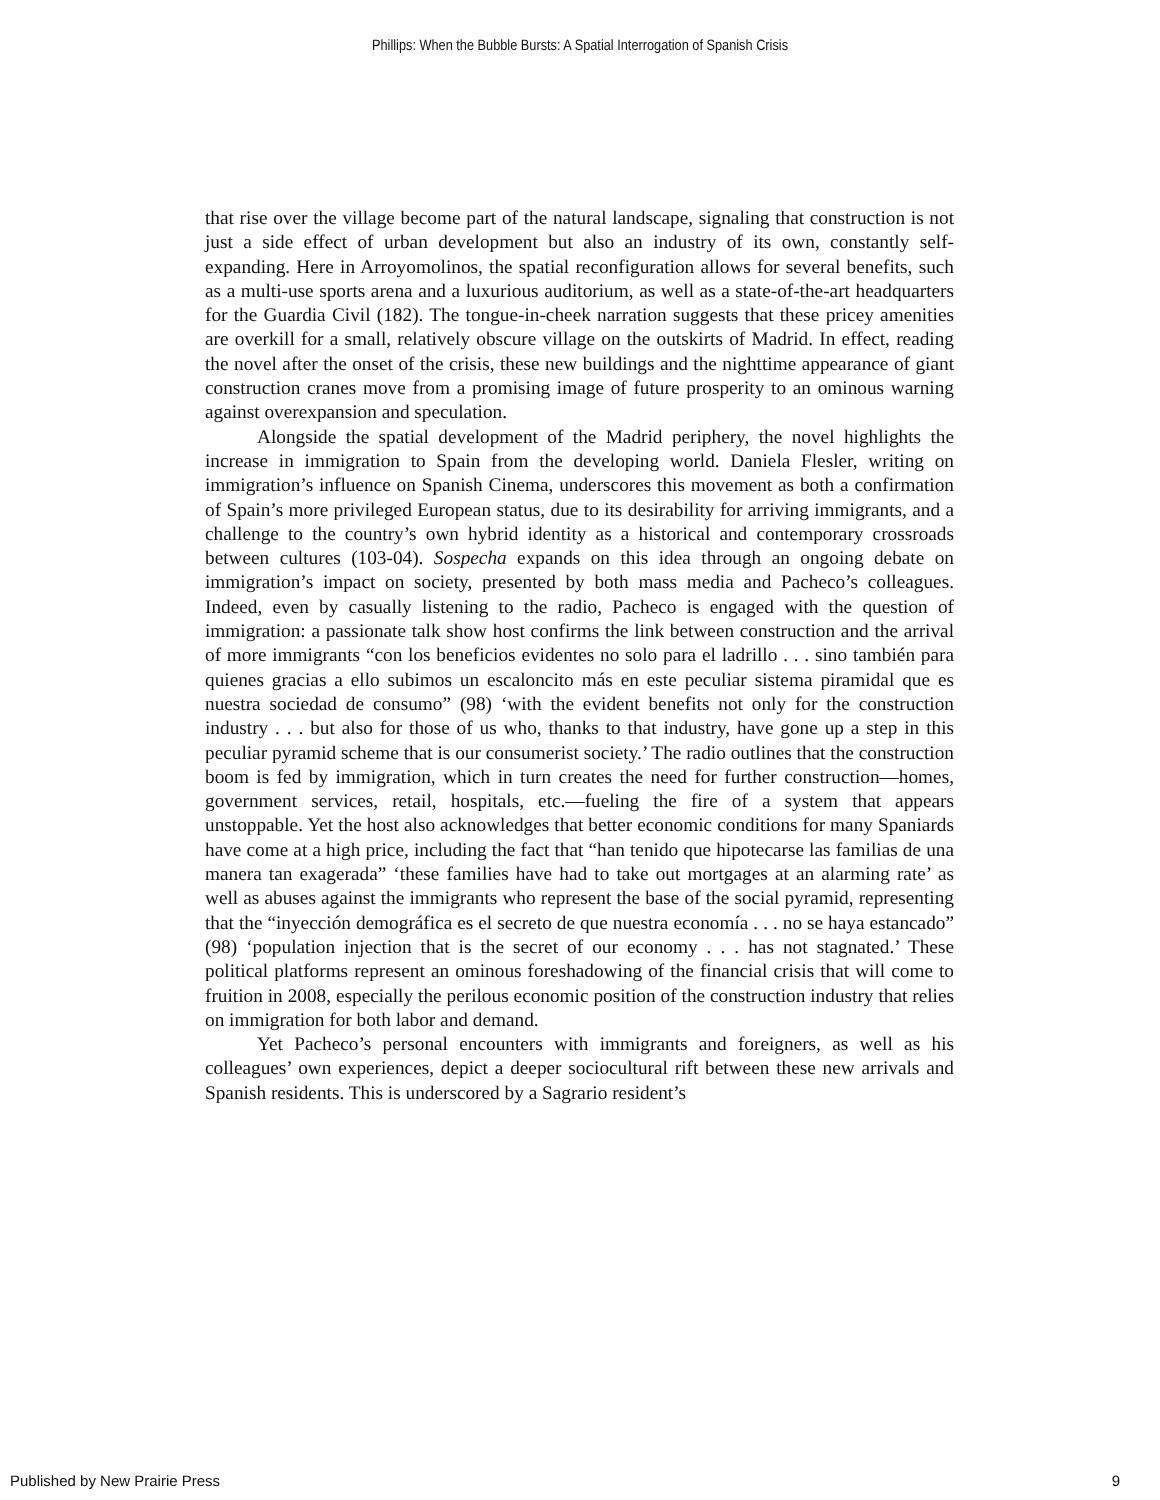Phillips: When the Bubble Bursts: A Spatial Interrogation of Spanish Crisis
that rise over the village become part of the natural landscape, signaling that construction is not just a side effect of urban development but also an industry of its own, constantly self-expanding. Here in Arroyomolinos, the spatial reconfiguration allows for several benefits, such as a multi-use sports arena and a luxurious auditorium, as well as a state-of-the-art headquarters for the Guardia Civil (182). The tongue-in-cheek narration suggests that these pricey amenities are overkill for a small, relatively obscure village on the outskirts of Madrid. In effect, reading the novel after the onset of the crisis, these new buildings and the nighttime appearance of giant construction cranes move from a promising image of future prosperity to an ominous warning against overexpansion and speculation.
Alongside the spatial development of the Madrid periphery, the novel highlights the increase in immigration to Spain from the developing world. Daniela Flesler, writing on immigration’s influence on Spanish Cinema, underscores this movement as both a confirmation of Spain’s more privileged European status, due to its desirability for arriving immigrants, and a challenge to the country’s own hybrid identity as a historical and contemporary crossroads between cultures (103-04). Sospecha expands on this idea through an ongoing debate on immigration’s impact on society, presented by both mass media and Pacheco’s colleagues. Indeed, even by casually listening to the radio, Pacheco is engaged with the question of immigration: a passionate talk show host confirms the link between construction and the arrival of more immigrants “con los beneficios evidentes no solo para el ladrillo . . . sino también para quienes gracias a ello subimos un escaloncito más en este peculiar sistema piramidal que es nuestra sociedad de consumo” (98) ‘with the evident benefits not only for the construction industry . . . but also for those of us who, thanks to that industry, have gone up a step in this peculiar pyramid scheme that is our consumerist society.’ The radio outlines that the construction boom is fed by immigration, which in turn creates the need for further construction—homes, government services, retail, hospitals, etc.—fueling the fire of a system that appears unstoppable. Yet the host also acknowledges that better economic conditions for many Spaniards have come at a high price, including the fact that “han tenido que hipotecarse las familias de una manera tan exagerada” ‘these families have had to take out mortgages at an alarming rate’ as well as abuses against the immigrants who represent the base of the social pyramid, representing that the “inyección demográfica es el secreto de que nuestra economía . . . no se haya estancado” (98) ‘population injection that is the secret of our economy . . . has not stagnated.’ These political platforms represent an ominous foreshadowing of the financial crisis that will come to fruition in 2008, especially the perilous economic position of the construction industry that relies on immigration for both labor and demand.
Yet Pacheco’s personal encounters with immigrants and foreigners, as well as his colleagues’ own experiences, depict a deeper sociocultural rift between these new arrivals and Spanish residents. This is underscored by a Sagrario resident’s
Published by New Prairie Press 9